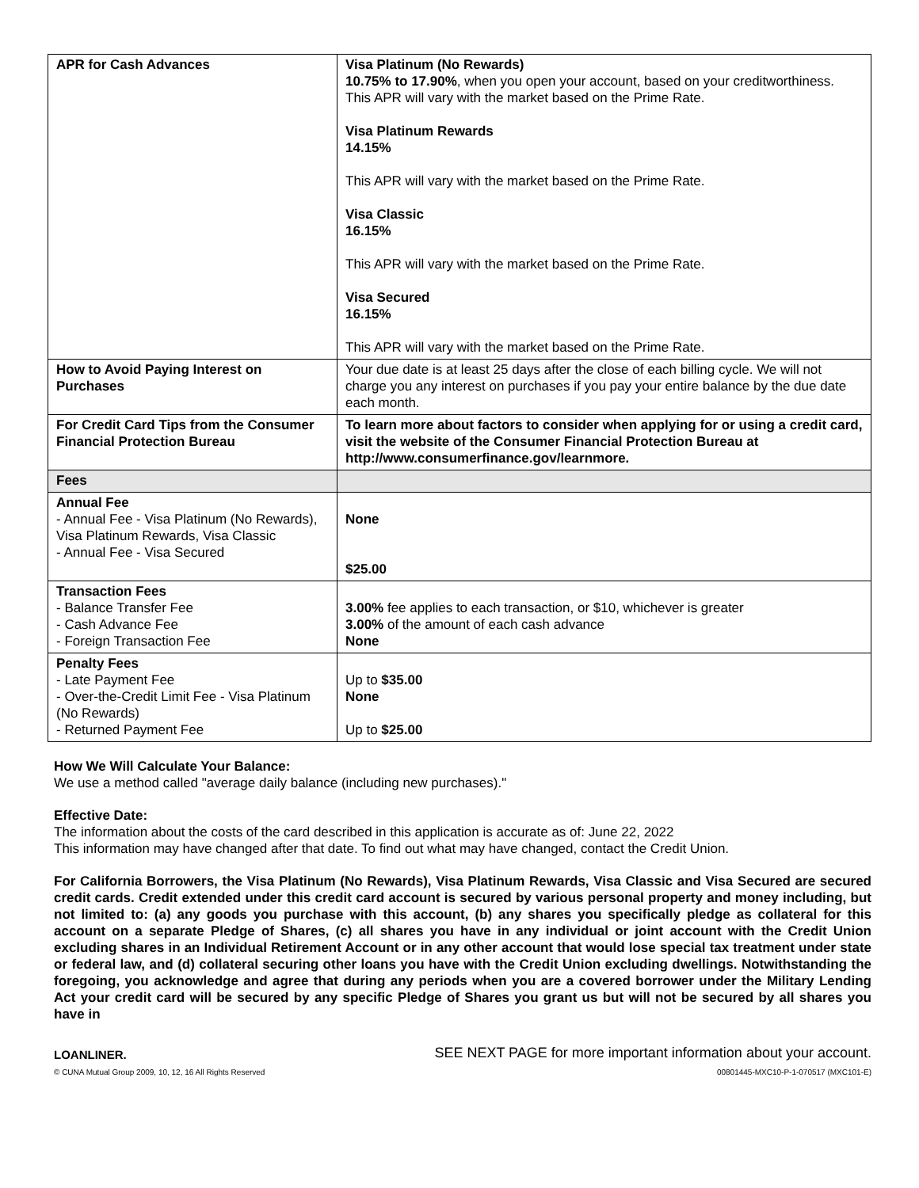| APR for Cash Advances | Visa Platinum (No Rewards) 10.75% to 17.90% , when you open your account, based on your creditworthiness. This APR will vary with the market based on the Prime Rate. Visa Platinum Rewards 14.15% This APR will vary with the market based on the Prime Rate. Visa Classic 16.15% This APR will vary with the market based on the Prime Rate. Visa Secured 16.15% This APR will vary with the market based on the Prime Rate. |
| How to Avoid Paying Interest on Purchases | Your due date is at least 25 days after the close of each billing cycle. We will not charge you any interest on purchases if you pay your entire balance by the due date each month. |
| For Credit Card Tips from the Consumer Financial Protection Bureau | To learn more about factors to consider when applying for or using a credit card, visit the website of the Consumer Financial Protection Bureau at http://www.consumerfinance.gov/learnmore. |
| Fees | |
| Annual Fee - Annual Fee - Visa Platinum (No Rewards), Visa Platinum Rewards, Visa Classic - Annual Fee - Visa Secured | None $25.00 |
| Transaction Fees - Balance Transfer Fee - Cash Advance Fee - Foreign Transaction Fee | 3.00% fee applies to each transaction, or $10, whichever is greater 3.00% of the amount of each cash advance None |
| Penalty Fees - Late Payment Fee - Over-the-Credit Limit Fee - Visa Platinum (No Rewards) - Returned Payment Fee | Up to $35.00 None Up to $25.00 |
How We Will Calculate Your Balance:
We use a method called "average daily balance (including new purchases)."
Effective Date:
The information about the costs of the card described in this application is accurate as of: June 22, 2022
This information may have changed after that date. To find out what may have changed, contact the Credit Union.
For California Borrowers, the Visa Platinum (No Rewards), Visa Platinum Rewards, Visa Classic and Visa Secured are secured credit cards. Credit extended under this credit card account is secured by various personal property and money including, but not limited to: (a) any goods you purchase with this account, (b) any shares you specifically pledge as collateral for this account on a separate Pledge of Shares, (c) all shares you have in any individual or joint account with the Credit Union excluding shares in an Individual Retirement Account or in any other account that would lose special tax treatment under state or federal law, and (d) collateral securing other loans you have with the Credit Union excluding dwellings. Notwithstanding the foregoing, you acknowledge and agree that during any periods when you are a covered borrower under the Military Lending Act your credit card will be secured by any specific Pledge of Shares you grant us but will not be secured by all shares you have in
LOANLINER. SEE NEXT PAGE for more important information about your account.
© CUNA Mutual Group 2009, 10, 12, 16 All Rights Reserved 00801445-MXC10-P-1-070517 (MXC101-E)